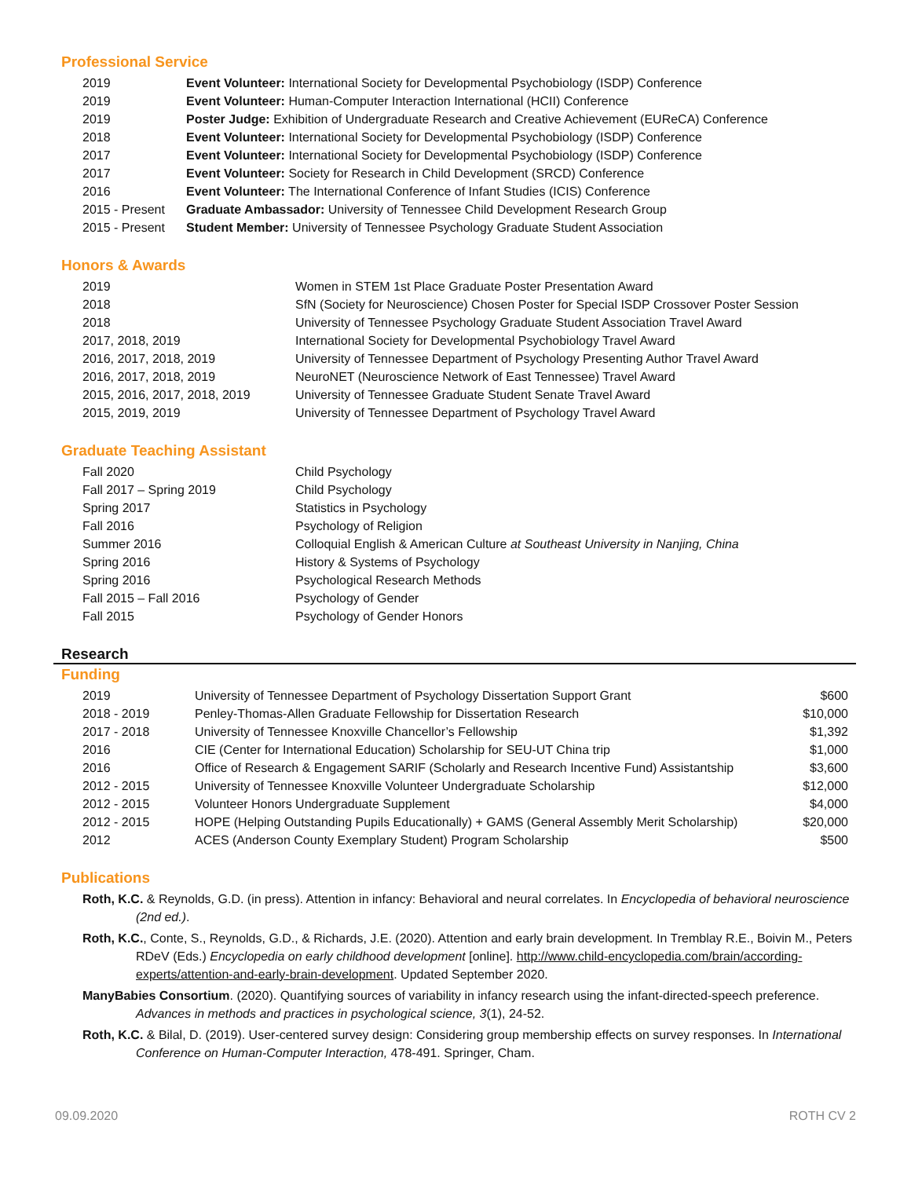Professional Service
| 2019 | Event Volunteer: International Society for Developmental Psychobiology (ISDP) Conference |
| 2019 | Event Volunteer: Human-Computer Interaction International (HCII) Conference |
| 2019 | Poster Judge: Exhibition of Undergraduate Research and Creative Achievement (EUReCA) Conference |
| 2018 | Event Volunteer: International Society for Developmental Psychobiology (ISDP) Conference |
| 2017 | Event Volunteer: International Society for Developmental Psychobiology (ISDP) Conference |
| 2017 | Event Volunteer: Society for Research in Child Development (SRCD) Conference |
| 2016 | Event Volunteer: The International Conference of Infant Studies (ICIS) Conference |
| 2015 - Present | Graduate Ambassador: University of Tennessee Child Development Research Group |
| 2015 - Present | Student Member: University of Tennessee Psychology Graduate Student Association |
Honors & Awards
| 2019 | Women in STEM 1st Place Graduate Poster Presentation Award |
| 2018 | SfN (Society for Neuroscience) Chosen Poster for Special ISDP Crossover Poster Session |
| 2018 | University of Tennessee Psychology Graduate Student Association Travel Award |
| 2017, 2018, 2019 | International Society for Developmental Psychobiology Travel Award |
| 2016, 2017, 2018, 2019 | University of Tennessee Department of Psychology Presenting Author Travel Award |
| 2016, 2017, 2018, 2019 | NeuroNET (Neuroscience Network of East Tennessee) Travel Award |
| 2015, 2016, 2017, 2018, 2019 | University of Tennessee Graduate Student Senate Travel Award |
| 2015, 2019, 2019 | University of Tennessee Department of Psychology Travel Award |
Graduate Teaching Assistant
| Fall 2020 | Child Psychology |
| Fall 2017 – Spring 2019 | Child Psychology |
| Spring 2017 | Statistics in Psychology |
| Fall 2016 | Psychology of Religion |
| Summer 2016 | Colloquial English & American Culture at Southeast University in Nanjing, China |
| Spring 2016 | History & Systems of Psychology |
| Spring 2016 | Psychological Research Methods |
| Fall 2015 – Fall 2016 | Psychology of Gender |
| Fall 2015 | Psychology of Gender Honors |
Research
Funding
| 2019 | University of Tennessee Department of Psychology Dissertation Support Grant | $600 |
| 2018 - 2019 | Penley-Thomas-Allen Graduate Fellowship for Dissertation Research | $10,000 |
| 2017 - 2018 | University of Tennessee Knoxville Chancellor’s Fellowship | $1,392 |
| 2016 | CIE (Center for International Education) Scholarship for SEU-UT China trip | $1,000 |
| 2016 | Office of Research & Engagement SARIF (Scholarly and Research Incentive Fund) Assistantship | $3,600 |
| 2012 - 2015 | University of Tennessee Knoxville Volunteer Undergraduate Scholarship | $12,000 |
| 2012 - 2015 | Volunteer Honors Undergraduate Supplement | $4,000 |
| 2012 - 2015 | HOPE (Helping Outstanding Pupils Educationally) + GAMS (General Assembly Merit Scholarship) | $20,000 |
| 2012 | ACES (Anderson County Exemplary Student) Program Scholarship | $500 |
Publications
Roth, K.C. & Reynolds, G.D. (in press). Attention in infancy: Behavioral and neural correlates. In Encyclopedia of behavioral neuroscience (2nd ed.).
Roth, K.C., Conte, S., Reynolds, G.D., & Richards, J.E. (2020). Attention and early brain development. In Tremblay R.E., Boivin M., Peters RDeV (Eds.) Encyclopedia on early childhood development [online]. http://www.child-encyclopedia.com/brain/according-experts/attention-and-early-brain-development. Updated September 2020.
ManyBabies Consortium. (2020). Quantifying sources of variability in infancy research using the infant-directed-speech preference. Advances in methods and practices in psychological science, 3(1), 24-52.
Roth, K.C. & Bilal, D. (2019). User-centered survey design: Considering group membership effects on survey responses. In International Conference on Human-Computer Interaction, 478-491. Springer, Cham.
09.09.2020 ROTH CV 2